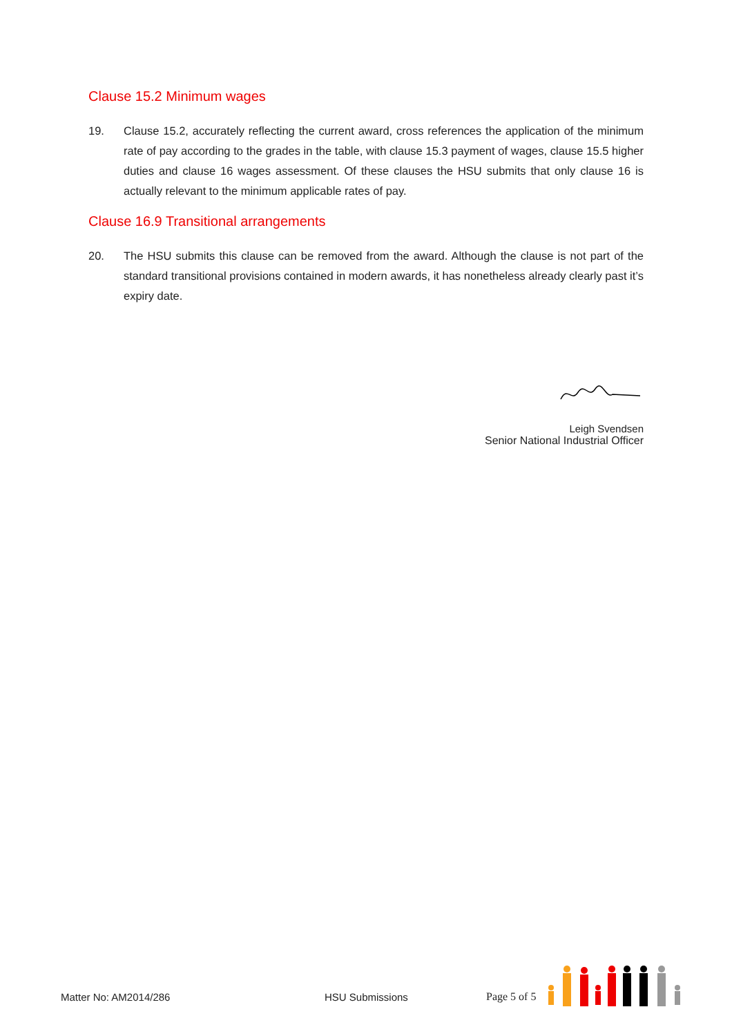Clause 15.2 Minimum wages
19. Clause 15.2, accurately reflecting the current award, cross references the application of the minimum rate of pay according to the grades in the table, with clause 15.3 payment of wages, clause 15.5 higher duties and clause 16 wages assessment. Of these clauses the HSU submits that only clause 16 is actually relevant to the minimum applicable rates of pay.
Clause 16.9 Transitional arrangements
20. The HSU submits this clause can be removed from the award. Although the clause is not part of the standard transitional provisions contained in modern awards, it has nonetheless already clearly past it’s expiry date.
Leigh Svendsen
Senior National Industrial Officer
Matter No: AM2014/286
HSU Submissions
Page 5 of 5